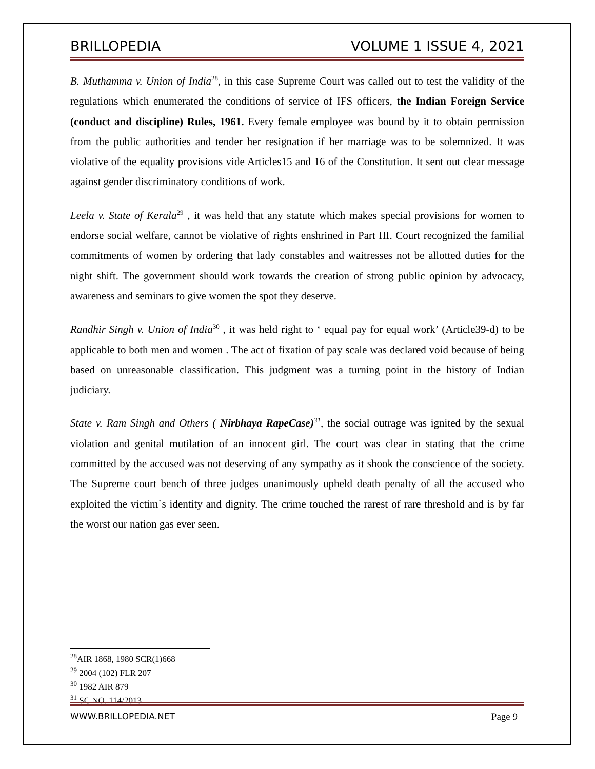BRILLOPEDIA VOLUME 1 ISSUE 4, 2021
B. Muthamma v. Union of India<sup>28</sup>, in this case Supreme Court was called out to test the validity of the regulations which enumerated the conditions of service of IFS officers, the Indian Foreign Service (conduct and discipline) Rules, 1961. Every female employee was bound by it to obtain permission from the public authorities and tender her resignation if her marriage was to be solemnized. It was violative of the equality provisions vide Articles15 and 16 of the Constitution. It sent out clear message against gender discriminatory conditions of work.
Leela v. State of Kerala<sup>29</sup> , it was held that any statute which makes special provisions for women to endorse social welfare, cannot be violative of rights enshrined in Part III. Court recognized the familial commitments of women by ordering that lady constables and waitresses not be allotted duties for the night shift. The government should work towards the creation of strong public opinion by advocacy, awareness and seminars to give women the spot they deserve.
Randhir Singh v. Union of India<sup>30</sup> , it was held right to ‘ equal pay for equal work’ (Article39-d) to be applicable to both men and women . The act of fixation of pay scale was declared void because of being based on unreasonable classification. This judgment was a turning point in the history of Indian judiciary.
State v. Ram Singh and Others ( Nirbhaya RapeCase)<sup>31</sup>, the social outrage was ignited by the sexual violation and genital mutilation of an innocent girl. The court was clear in stating that the crime committed by the accused was not deserving of any sympathy as it shook the conscience of the society. The Supreme court bench of three judges unanimously upheld death penalty of all the accused who exploited the victim`s identity and dignity. The crime touched the rarest of rare threshold and is by far the worst our nation gas ever seen.
<sup>28</sup> AIR 1868, 1980 SCR(1)668
<sup>29</sup> 2004 (102) FLR 207
<sup>30</sup> 1982 AIR 879
<sup>31</sup> SC NO. 114/2013
WWW.BRILLOPEDIA.NET Page 9